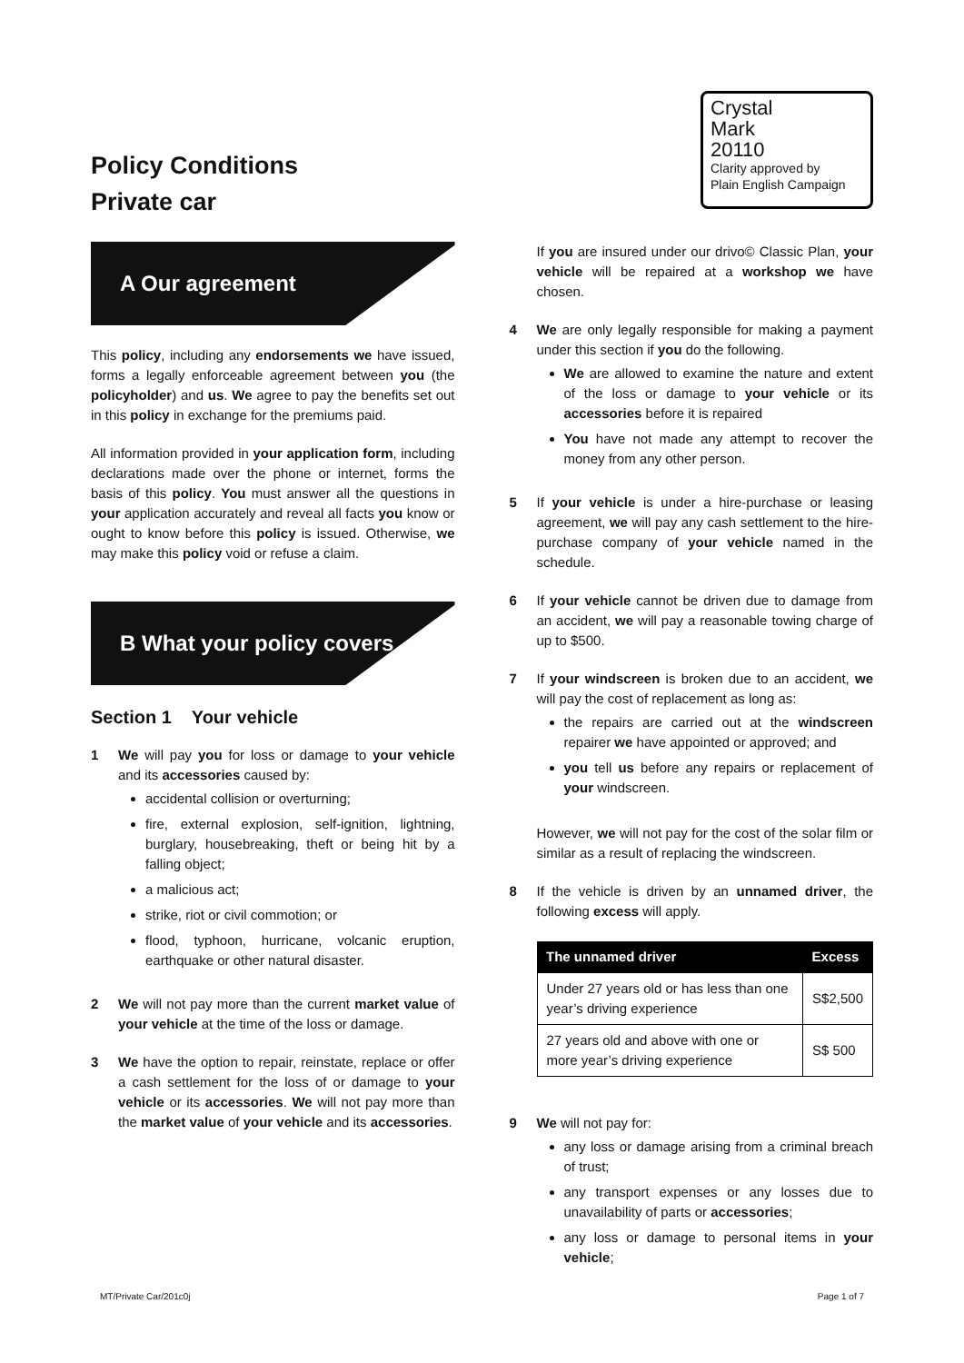Policy Conditions
Private car
Crystal
Mark
20110
Clarity approved by
Plain English Campaign
A Our agreement
This policy, including any endorsements we have issued, forms a legally enforceable agreement between you (the policyholder) and us. We agree to pay the benefits set out in this policy in exchange for the premiums paid.
All information provided in your application form, including declarations made over the phone or internet, forms the basis of this policy. You must answer all the questions in your application accurately and reveal all facts you know or ought to know before this policy is issued. Otherwise, we may make this policy void or refuse a claim.
B What your policy covers
Section 1 Your vehicle
1 We will pay you for loss or damage to your vehicle and its accessories caused by:
accidental collision or overturning;
fire, external explosion, self-ignition, lightning, burglary, housebreaking, theft or being hit by a falling object;
a malicious act;
strike, riot or civil commotion; or
flood, typhoon, hurricane, volcanic eruption, earthquake or other natural disaster.
2 We will not pay more than the current market value of your vehicle at the time of the loss or damage.
3 We have the option to repair, reinstate, replace or offer a cash settlement for the loss of or damage to your vehicle or its accessories. We will not pay more than the market value of your vehicle and its accessories.
If you are insured under our drivo© Classic Plan, your vehicle will be repaired at a workshop we have chosen.
4 We are only legally responsible for making a payment under this section if you do the following.
We are allowed to examine the nature and extent of the loss or damage to your vehicle or its accessories before it is repaired
You have not made any attempt to recover the money from any other person.
5 If your vehicle is under a hire-purchase or leasing agreement, we will pay any cash settlement to the hire-purchase company of your vehicle named in the schedule.
6 If your vehicle cannot be driven due to damage from an accident, we will pay a reasonable towing charge of up to $500.
7 If your windscreen is broken due to an accident, we will pay the cost of replacement as long as:
the repairs are carried out at the windscreen repairer we have appointed or approved; and
you tell us before any repairs or replacement of your windscreen.
However, we will not pay for the cost of the solar film or similar as a result of replacing the windscreen.
8 If the vehicle is driven by an unnamed driver, the following excess will apply.
| The unnamed driver | Excess |
| --- | --- |
| Under 27 years old or has less than one year’s driving experience | S$2,500 |
| 27 years old and above with one or more year’s driving experience | S$ 500 |
9 We will not pay for:
any loss or damage arising from a criminal breach of trust;
any transport expenses or any losses due to unavailability of parts or accessories;
any loss or damage to personal items in your vehicle;
MT/Private Car/201c0j Page 1 of 7